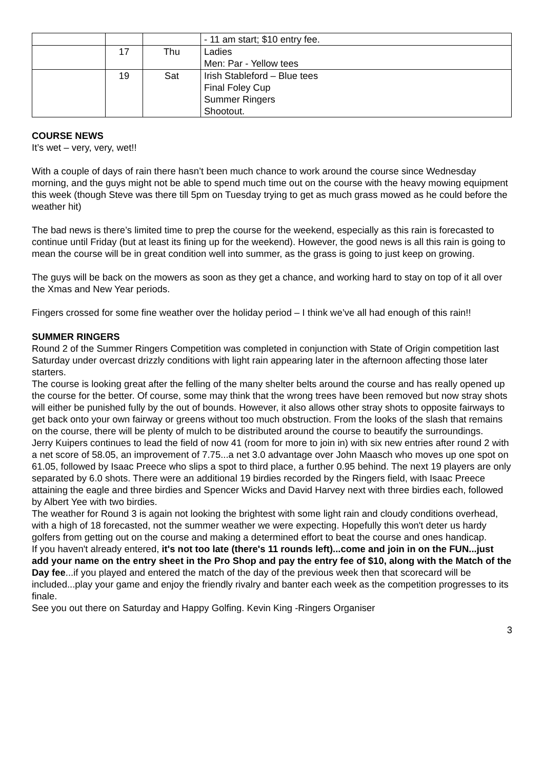| | | | - 11 am start; $10 entry fee. |
| | 17 | Thu | Ladies Men: Par - Yellow tees |
| | 19 | Sat | Irish Stableford – Blue tees Final Foley Cup Summer Ringers Shootout. |
COURSE NEWS
It’s wet – very, very, wet!!
With a couple of days of rain there hasn’t been much chance to work around the course since Wednesday morning, and the guys might not be able to spend much time out on the course with the heavy mowing equipment this week (though Steve was there till 5pm on Tuesday trying to get as much grass mowed as he could before the weather hit)
The bad news is there’s limited time to prep the course for the weekend, especially as this rain is forecasted to continue until Friday (but at least its fining up for the weekend). However, the good news is all this rain is going to mean the course will be in great condition well into summer, as the grass is going to just keep on growing.
The guys will be back on the mowers as soon as they get a chance, and working hard to stay on top of it all over the Xmas and New Year periods.
Fingers crossed for some fine weather over the holiday period – I think we’ve all had enough of this rain!!
SUMMER RINGERS
Round 2 of the Summer Ringers Competition was completed in conjunction with State of Origin competition last Saturday under overcast drizzly conditions with light rain appearing later in the afternoon affecting those later starters.
The course is looking great after the felling of the many shelter belts around the course and has really opened up the course for the better. Of course, some may think that the wrong trees have been removed but now stray shots will either be punished fully by the out of bounds. However, it also allows other stray shots to opposite fairways to get back onto your own fairway or greens without too much obstruction. From the looks of the slash that remains on the course, there will be plenty of mulch to be distributed around the course to beautify the surroundings.
Jerry Kuipers continues to lead the field of now 41 (room for more to join in) with six new entries after round 2 with a net score of 58.05, an improvement of 7.75...a net 3.0 advantage over John Maasch who moves up one spot on 61.05, followed by Isaac Preece who slips a spot to third place, a further 0.95 behind. The next 19 players are only separated by 6.0 shots. There were an additional 19 birdies recorded by the Ringers field, with Isaac Preece attaining the eagle and three birdies and Spencer Wicks and David Harvey next with three birdies each, followed by Albert Yee with two birdies.
The weather for Round 3 is again not looking the brightest with some light rain and cloudy conditions overhead, with a high of 18 forecasted, not the summer weather we were expecting. Hopefully this won't deter us hardy golfers from getting out on the course and making a determined effort to beat the course and ones handicap.
If you haven't already entered, it's not too late (there's 11 rounds left)...come and join in on the FUN...just add your name on the entry sheet in the Pro Shop and pay the entry fee of $10, along with the Match of the Day fee...if you played and entered the match of the day of the previous week then that scorecard will be included...play your game and enjoy the friendly rivalry and banter each week as the competition progresses to its finale.
See you out there on Saturday and Happy Golfing. Kevin King -Ringers Organiser
3